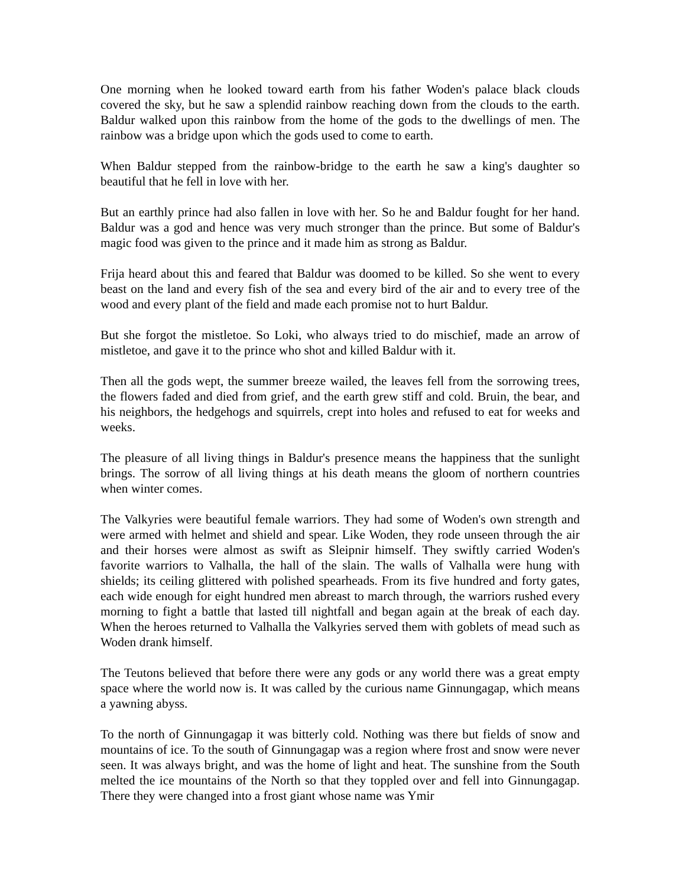One morning when he looked toward earth from his father Woden's palace black clouds covered the sky, but he saw a splendid rainbow reaching down from the clouds to the earth. Baldur walked upon this rainbow from the home of the gods to the dwellings of men. The rainbow was a bridge upon which the gods used to come to earth.
When Baldur stepped from the rainbow-bridge to the earth he saw a king's daughter so beautiful that he fell in love with her.
But an earthly prince had also fallen in love with her. So he and Baldur fought for her hand. Baldur was a god and hence was very much stronger than the prince. But some of Baldur's magic food was given to the prince and it made him as strong as Baldur.
Frija heard about this and feared that Baldur was doomed to be killed. So she went to every beast on the land and every fish of the sea and every bird of the air and to every tree of the wood and every plant of the field and made each promise not to hurt Baldur.
But she forgot the mistletoe. So Loki, who always tried to do mischief, made an arrow of mistletoe, and gave it to the prince who shot and killed Baldur with it.
Then all the gods wept, the summer breeze wailed, the leaves fell from the sorrowing trees, the flowers faded and died from grief, and the earth grew stiff and cold. Bruin, the bear, and his neighbors, the hedgehogs and squirrels, crept into holes and refused to eat for weeks and weeks.
The pleasure of all living things in Baldur's presence means the happiness that the sunlight brings. The sorrow of all living things at his death means the gloom of northern countries when winter comes.
The Valkyries were beautiful female warriors. They had some of Woden's own strength and were armed with helmet and shield and spear. Like Woden, they rode unseen through the air and their horses were almost as swift as Sleipnir himself. They swiftly carried Woden's favorite warriors to Valhalla, the hall of the slain. The walls of Valhalla were hung with shields; its ceiling glittered with polished spearheads. From its five hundred and forty gates, each wide enough for eight hundred men abreast to march through, the warriors rushed every morning to fight a battle that lasted till nightfall and began again at the break of each day. When the heroes returned to Valhalla the Valkyries served them with goblets of mead such as Woden drank himself.
The Teutons believed that before there were any gods or any world there was a great empty space where the world now is. It was called by the curious name Ginnungagap, which means a yawning abyss.
To the north of Ginnungagap it was bitterly cold. Nothing was there but fields of snow and mountains of ice. To the south of Ginnungagap was a region where frost and snow were never seen. It was always bright, and was the home of light and heat. The sunshine from the South melted the ice mountains of the North so that they toppled over and fell into Ginnungagap. There they were changed into a frost giant whose name was Ymir